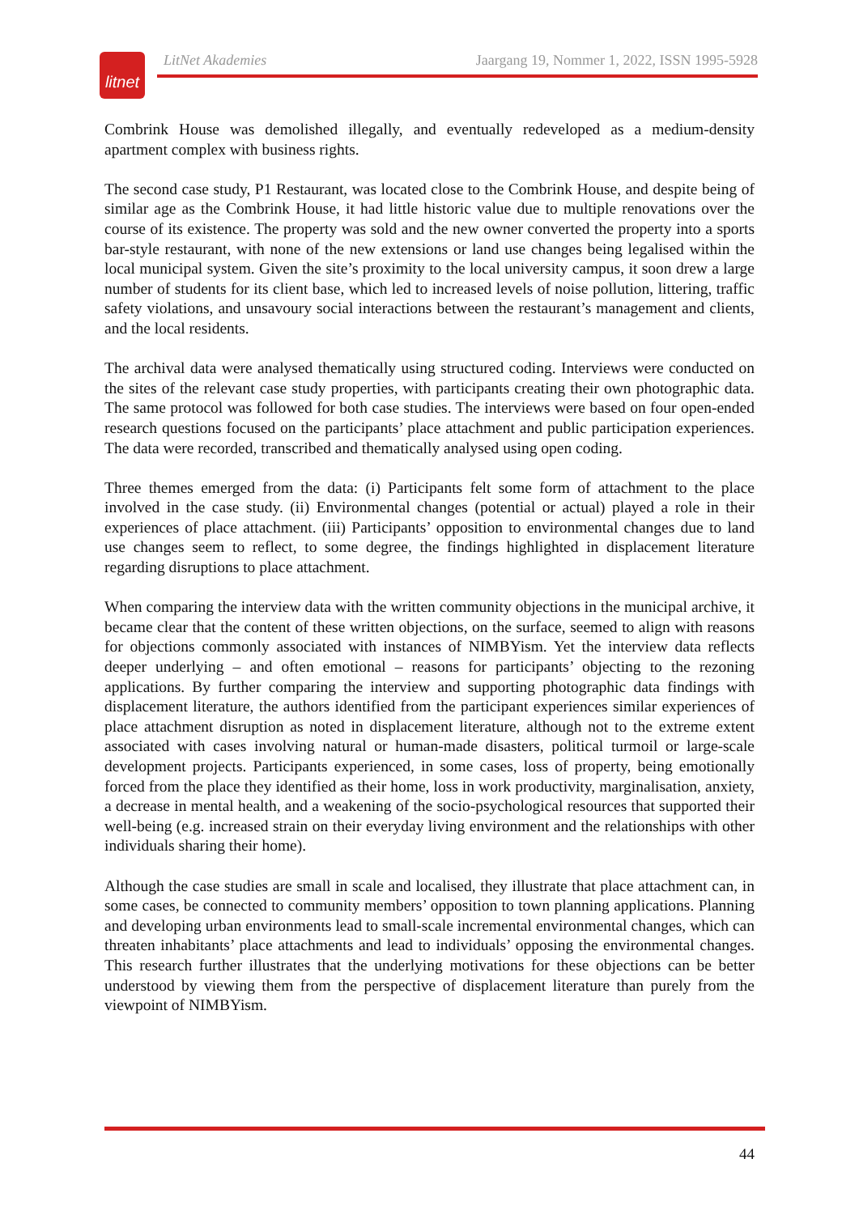litnet
LitNet Akademies Jaargang 19, Nommer 1, 2022, ISSN 1995-5928
Combrink House was demolished illegally, and eventually redeveloped as a medium-density apartment complex with business rights.
The second case study, P1 Restaurant, was located close to the Combrink House, and despite being of similar age as the Combrink House, it had little historic value due to multiple renovations over the course of its existence. The property was sold and the new owner converted the property into a sports bar-style restaurant, with none of the new extensions or land use changes being legalised within the local municipal system. Given the site’s proximity to the local university campus, it soon drew a large number of students for its client base, which led to increased levels of noise pollution, littering, traffic safety violations, and unsavoury social interactions between the restaurant’s management and clients, and the local residents.
The archival data were analysed thematically using structured coding. Interviews were conducted on the sites of the relevant case study properties, with participants creating their own photographic data. The same protocol was followed for both case studies. The interviews were based on four open-ended research questions focused on the participants’ place attachment and public participation experiences. The data were recorded, transcribed and thematically analysed using open coding.
Three themes emerged from the data: (i) Participants felt some form of attachment to the place involved in the case study. (ii) Environmental changes (potential or actual) played a role in their experiences of place attachment. (iii) Participants’ opposition to environmental changes due to land use changes seem to reflect, to some degree, the findings highlighted in displacement literature regarding disruptions to place attachment.
When comparing the interview data with the written community objections in the municipal archive, it became clear that the content of these written objections, on the surface, seemed to align with reasons for objections commonly associated with instances of NIMBYism. Yet the interview data reflects deeper underlying – and often emotional – reasons for participants’ objecting to the rezoning applications. By further comparing the interview and supporting photographic data findings with displacement literature, the authors identified from the participant experiences similar experiences of place attachment disruption as noted in displacement literature, although not to the extreme extent associated with cases involving natural or human-made disasters, political turmoil or large-scale development projects. Participants experienced, in some cases, loss of property, being emotionally forced from the place they identified as their home, loss in work productivity, marginalisation, anxiety, a decrease in mental health, and a weakening of the socio-psychological resources that supported their well-being (e.g. increased strain on their everyday living environment and the relationships with other individuals sharing their home).
Although the case studies are small in scale and localised, they illustrate that place attachment can, in some cases, be connected to community members’ opposition to town planning applications. Planning and developing urban environments lead to small-scale incremental environmental changes, which can threaten inhabitants’ place attachments and lead to individuals’ opposing the environmental changes. This research further illustrates that the underlying motivations for these objections can be better understood by viewing them from the perspective of displacement literature than purely from the viewpoint of NIMBYism.
44